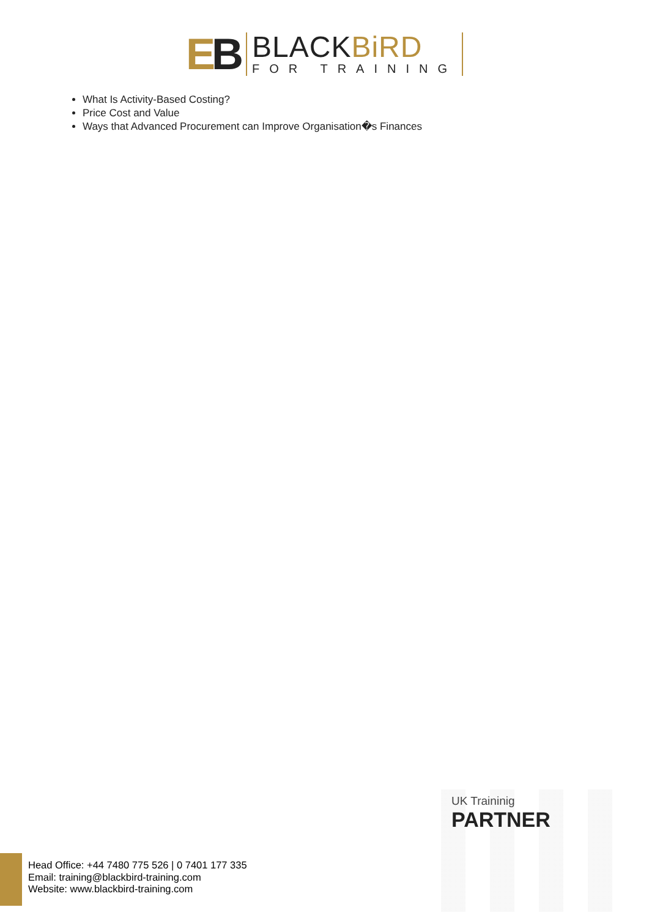EB
BLACKBiRD
FOR TRAINING
What Is Activity-Based Costing?
Price Cost and Value
Ways that Advanced Procurement can Improve Organisation�s Finances
UK Traininig
PARTNER
Head Office: +44 7480 775 526 | 0 7401 177 335
Email: training@blackbird-training.com
Website: www.blackbird-training.com